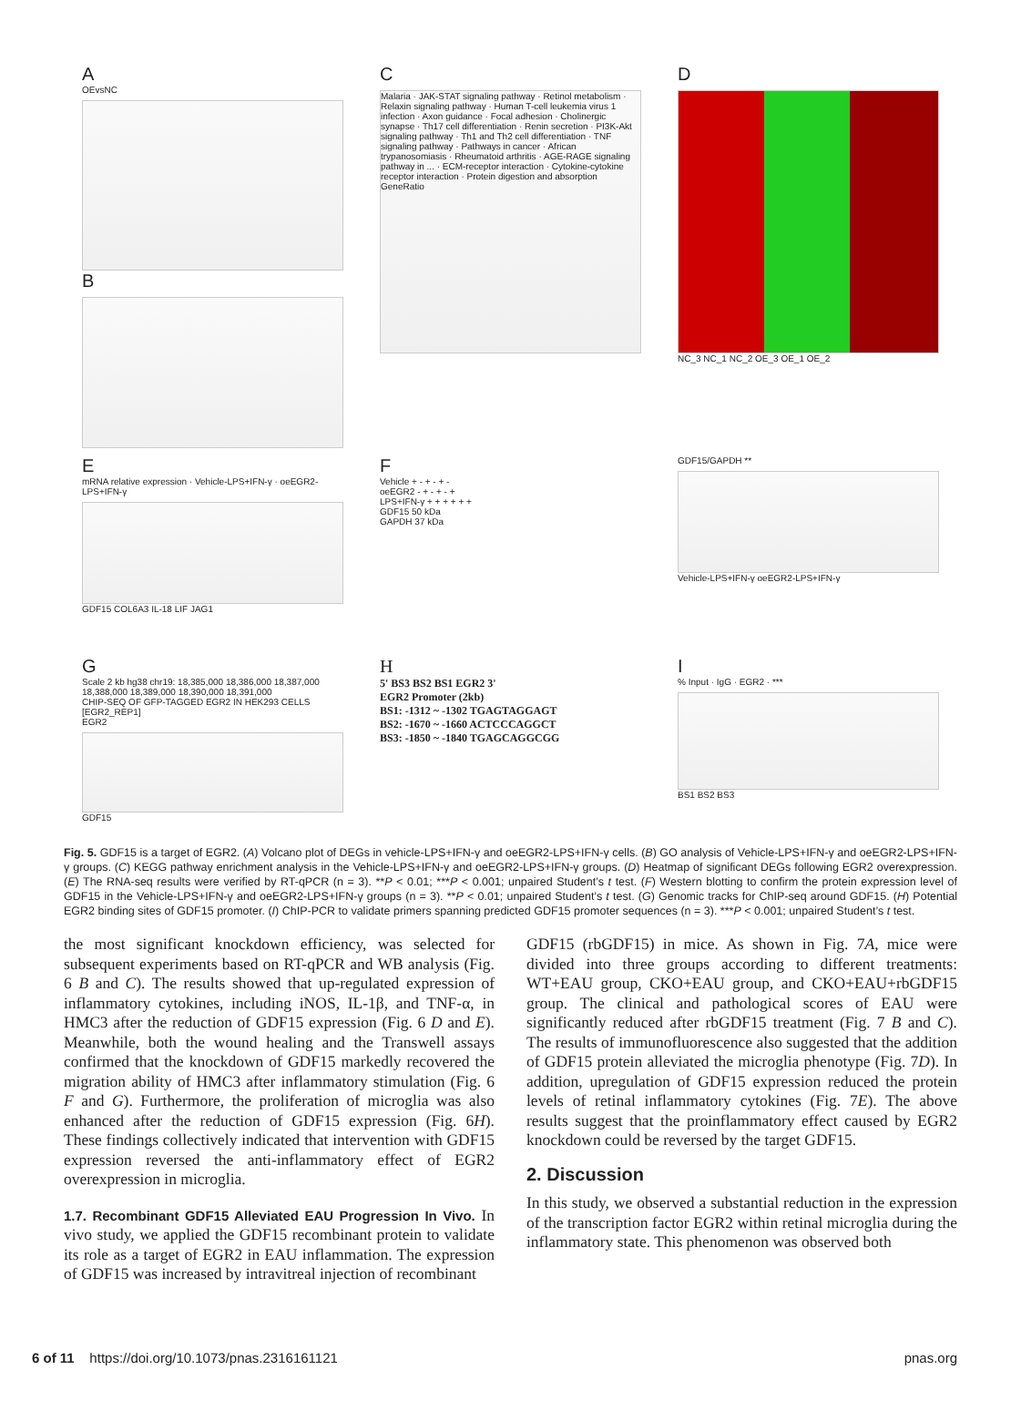A
OEvsNC
B
C
Malaria · JAK-STAT signaling pathway · Retinol metabolism · Relaxin signaling pathway · Human T-cell leukemia virus 1 infection · Axon guidance · Focal adhesion · Cholinergic synapse · Th17 cell differentiation · Renin secretion · PI3K-Akt signaling pathway · Th1 and Th2 cell differentiation · TNF signaling pathway · Pathways in cancer · African trypanosomiasis · Rheumatoid arthritis · AGE-RAGE signaling pathway in ... · ECM-receptor interaction · Cytokine-cytokine receptor interaction · Protein digestion and absorption
GeneRatio
D
NC_3 NC_1 NC_2 OE_3 OE_1 OE_2
EmRNA relative expression · Vehicle-LPS+IFN-γ · oeEGR2-LPS+IFN-γ
GDF15 COL6A3 IL-18 LIF JAG1
F
Vehicle + - + - + -
oeEGR2 - + - + - +
LPS+IFN-γ + + + + + +
GDF15 50 kDa
GAPDH 37 kDa
GDF15/GAPDH **
Vehicle-LPS+IFN-γ oeEGR2-LPS+IFN-γ
G
Scale 2 kb hg38 chr19: 18,385,000 18,386,000 18,387,000 18,388,000 18,389,000 18,390,000 18,391,000
CHIP-SEQ OF GFP-TAGGED EGR2 IN HEK293 CELLS [EGR2_REP1]
EGR2
GDF15
H
5' BS3 BS2 BS1 EGR2 3'
EGR2 Promoter (2kb)
BS1: -1312 ~ -1302 TGAGTAGGAGT
BS2: -1670 ~ -1660 ACTCCCAGGCT
BS3: -1850 ~ -1840 TGAGCAGGCGG
I% Input · IgG · EGR2 · ***
BS1 BS2 BS3
Fig. 5. GDF15 is a target of EGR2. (A) Volcano plot of DEGs in vehicle-LPS+IFN-γ and oeEGR2-LPS+IFN-γ cells. (B) GO analysis of Vehicle-LPS+IFN-γ and oeEGR2-LPS+IFN-γ groups. (C) KEGG pathway enrichment analysis in the Vehicle-LPS+IFN-γ and oeEGR2-LPS+IFN-γ groups. (D) Heatmap of significant DEGs following EGR2 overexpression. (E) The RNA-seq results were verified by RT-qPCR (n = 3). **P < 0.01; ***P < 0.001; unpaired Student’s t test. (F) Western blotting to confirm the protein expression level of GDF15 in the Vehicle-LPS+IFN-γ and oeEGR2-LPS+IFN-γ groups (n = 3). **P < 0.01; unpaired Student’s t test. (G) Genomic tracks for ChIP-seq around GDF15. (H) Potential EGR2 binding sites of GDF15 promoter. (I) ChIP-PCR to validate primers spanning predicted GDF15 promoter sequences (n = 3). ***P < 0.001; unpaired Student’s t test.
the most significant knockdown efficiency, was selected for subsequent experiments based on RT-qPCR and WB analysis (Fig. 6 B and C). The results showed that up-regulated expression of inflammatory cytokines, including iNOS, IL-1β, and TNF-α, in HMC3 after the reduction of GDF15 expression (Fig. 6 D and E). Meanwhile, both the wound healing and the Transwell assays confirmed that the knockdown of GDF15 markedly recovered the migration ability of HMC3 after inflammatory stimulation (Fig. 6 F and G). Furthermore, the proliferation of microglia was also enhanced after the reduction of GDF15 expression (Fig. 6H). These findings collectively indicated that intervention with GDF15 expression reversed the anti-inflammatory effect of EGR2 overexpression in microglia.
1.7. Recombinant GDF15 Alleviated EAU Progression In Vivo. In vivo study, we applied the GDF15 recombinant protein to validate its role as a target of EGR2 in EAU inflammation. The expression of GDF15 was increased by intravitreal injection of recombinant
GDF15 (rbGDF15) in mice. As shown in Fig. 7A, mice were divided into three groups according to different treatments: WT+EAU group, CKO+EAU group, and CKO+EAU+rbGDF15 group. The clinical and pathological scores of EAU were significantly reduced after rbGDF15 treatment (Fig. 7 B and C). The results of immunofluorescence also suggested that the addition of GDF15 protein alleviated the microglia phenotype (Fig. 7D). In addition, upregulation of GDF15 expression reduced the protein levels of retinal inflammatory cytokines (Fig. 7E). The above results suggest that the proinflammatory effect caused by EGR2 knockdown could be reversed by the target GDF15.
2. Discussion
In this study, we observed a substantial reduction in the expression of the transcription factor EGR2 within retinal microglia during the inflammatory state. This phenomenon was observed both
6 of 11 https://doi.org/10.1073/pnas.2316161121 pnas.org